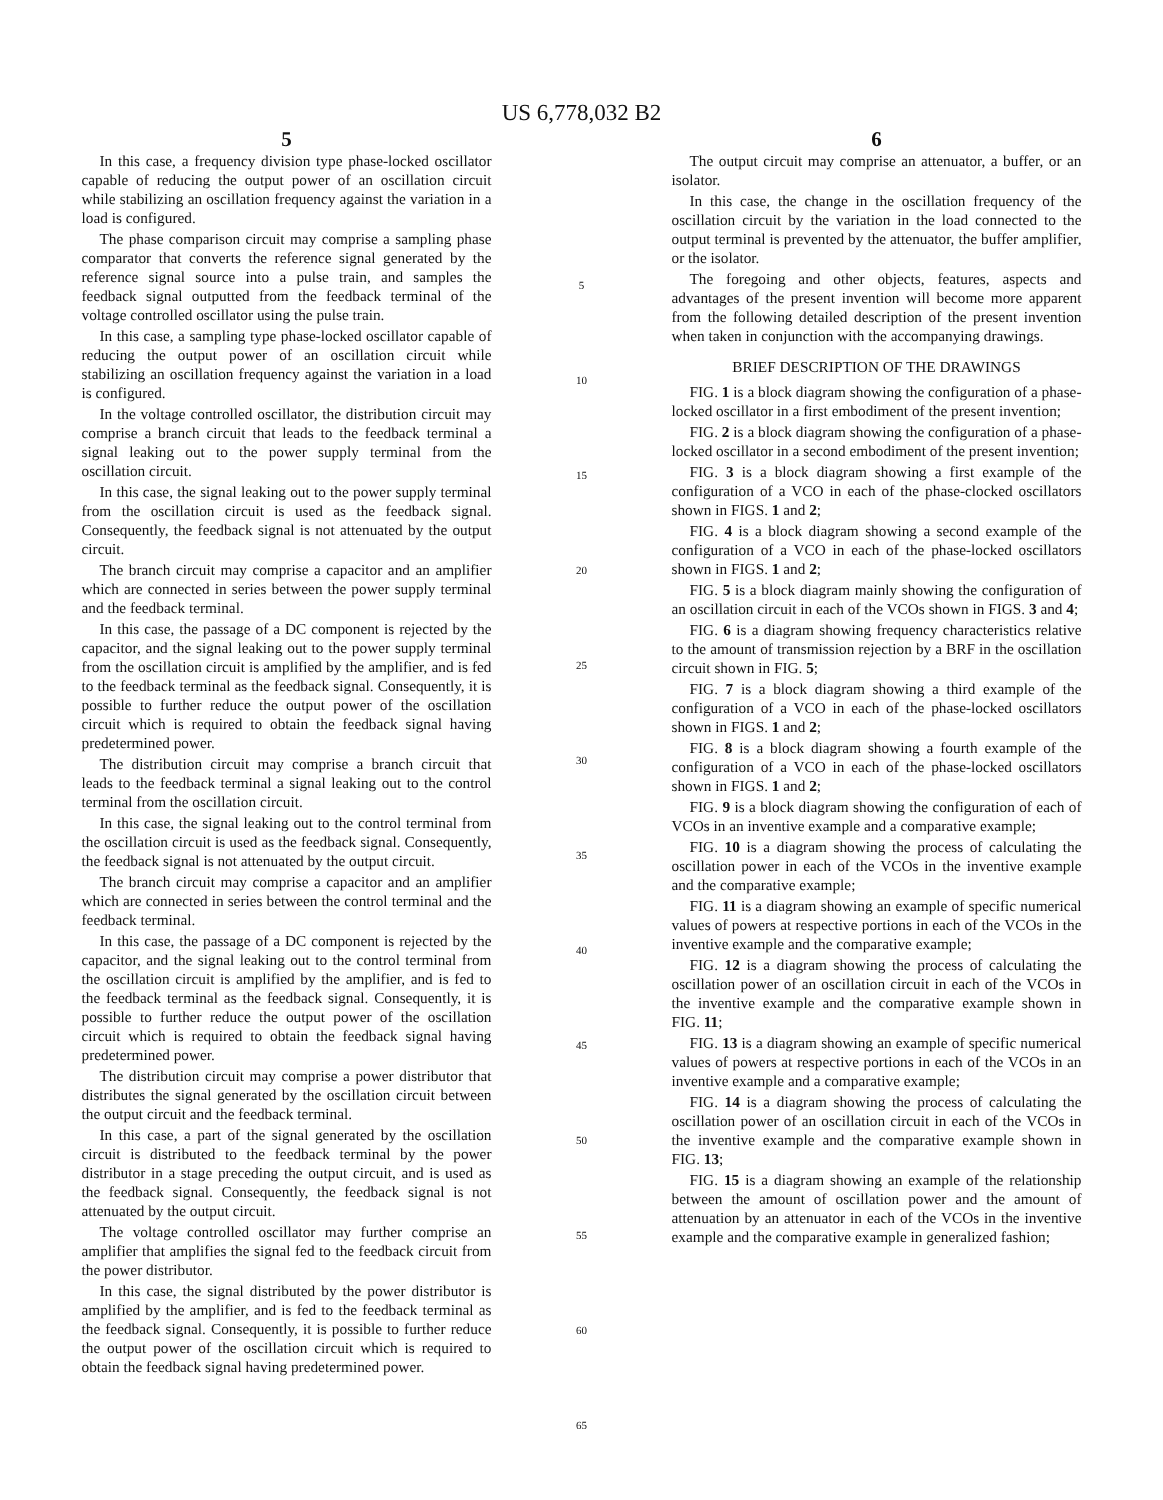US 6,778,032 B2
5
In this case, a frequency division type phase-locked oscillator capable of reducing the output power of an oscillation circuit while stabilizing an oscillation frequency against the variation in a load is configured.
The phase comparison circuit may comprise a sampling phase comparator that converts the reference signal generated by the reference signal source into a pulse train, and samples the feedback signal outputted from the feedback terminal of the voltage controlled oscillator using the pulse train.
In this case, a sampling type phase-locked oscillator capable of reducing the output power of an oscillation circuit while stabilizing an oscillation frequency against the variation in a load is configured.
In the voltage controlled oscillator, the distribution circuit may comprise a branch circuit that leads to the feedback terminal a signal leaking out to the power supply terminal from the oscillation circuit.
In this case, the signal leaking out to the power supply terminal from the oscillation circuit is used as the feedback signal. Consequently, the feedback signal is not attenuated by the output circuit.
The branch circuit may comprise a capacitor and an amplifier which are connected in series between the power supply terminal and the feedback terminal.
In this case, the passage of a DC component is rejected by the capacitor, and the signal leaking out to the power supply terminal from the oscillation circuit is amplified by the amplifier, and is fed to the feedback terminal as the feedback signal. Consequently, it is possible to further reduce the output power of the oscillation circuit which is required to obtain the feedback signal having predetermined power.
The distribution circuit may comprise a branch circuit that leads to the feedback terminal a signal leaking out to the control terminal from the oscillation circuit.
In this case, the signal leaking out to the control terminal from the oscillation circuit is used as the feedback signal. Consequently, the feedback signal is not attenuated by the output circuit.
The branch circuit may comprise a capacitor and an amplifier which are connected in series between the control terminal and the feedback terminal.
In this case, the passage of a DC component is rejected by the capacitor, and the signal leaking out to the control terminal from the oscillation circuit is amplified by the amplifier, and is fed to the feedback terminal as the feedback signal. Consequently, it is possible to further reduce the output power of the oscillation circuit which is required to obtain the feedback signal having predetermined power.
The distribution circuit may comprise a power distributor that distributes the signal generated by the oscillation circuit between the output circuit and the feedback terminal.
In this case, a part of the signal generated by the oscillation circuit is distributed to the feedback terminal by the power distributor in a stage preceding the output circuit, and is used as the feedback signal. Consequently, the feedback signal is not attenuated by the output circuit.
The voltage controlled oscillator may further comprise an amplifier that amplifies the signal fed to the feedback circuit from the power distributor.
In this case, the signal distributed by the power distributor is amplified by the amplifier, and is fed to the feedback terminal as the feedback signal. Consequently, it is possible to further reduce the output power of the oscillation circuit which is required to obtain the feedback signal having predetermined power.
5
10
15
20
25
30
35
40
45
50
55
60
65
6
The output circuit may comprise an attenuator, a buffer, or an isolator.
In this case, the change in the oscillation frequency of the oscillation circuit by the variation in the load connected to the output terminal is prevented by the attenuator, the buffer amplifier, or the isolator.
The foregoing and other objects, features, aspects and advantages of the present invention will become more apparent from the following detailed description of the present invention when taken in conjunction with the accompanying drawings.
BRIEF DESCRIPTION OF THE DRAWINGS
FIG. 1 is a block diagram showing the configuration of a phase-locked oscillator in a first embodiment of the present invention;
FIG. 2 is a block diagram showing the configuration of a phase-locked oscillator in a second embodiment of the present invention;
FIG. 3 is a block diagram showing a first example of the configuration of a VCO in each of the phase-clocked oscillators shown in FIGS. 1 and 2;
FIG. 4 is a block diagram showing a second example of the configuration of a VCO in each of the phase-locked oscillators shown in FIGS. 1 and 2;
FIG. 5 is a block diagram mainly showing the configuration of an oscillation circuit in each of the VCOs shown in FIGS. 3 and 4;
FIG. 6 is a diagram showing frequency characteristics relative to the amount of transmission rejection by a BRF in the oscillation circuit shown in FIG. 5;
FIG. 7 is a block diagram showing a third example of the configuration of a VCO in each of the phase-locked oscillators shown in FIGS. 1 and 2;
FIG. 8 is a block diagram showing a fourth example of the configuration of a VCO in each of the phase-locked oscillators shown in FIGS. 1 and 2;
FIG. 9 is a block diagram showing the configuration of each of VCOs in an inventive example and a comparative example;
FIG. 10 is a diagram showing the process of calculating the oscillation power in each of the VCOs in the inventive example and the comparative example;
FIG. 11 is a diagram showing an example of specific numerical values of powers at respective portions in each of the VCOs in the inventive example and the comparative example;
FIG. 12 is a diagram showing the process of calculating the oscillation power of an oscillation circuit in each of the VCOs in the inventive example and the comparative example shown in FIG. 11;
FIG. 13 is a diagram showing an example of specific numerical values of powers at respective portions in each of the VCOs in an inventive example and a comparative example;
FIG. 14 is a diagram showing the process of calculating the oscillation power of an oscillation circuit in each of the VCOs in the inventive example and the comparative example shown in FIG. 13;
FIG. 15 is a diagram showing an example of the relationship between the amount of oscillation power and the amount of attenuation by an attenuator in each of the VCOs in the inventive example and the comparative example in generalized fashion;